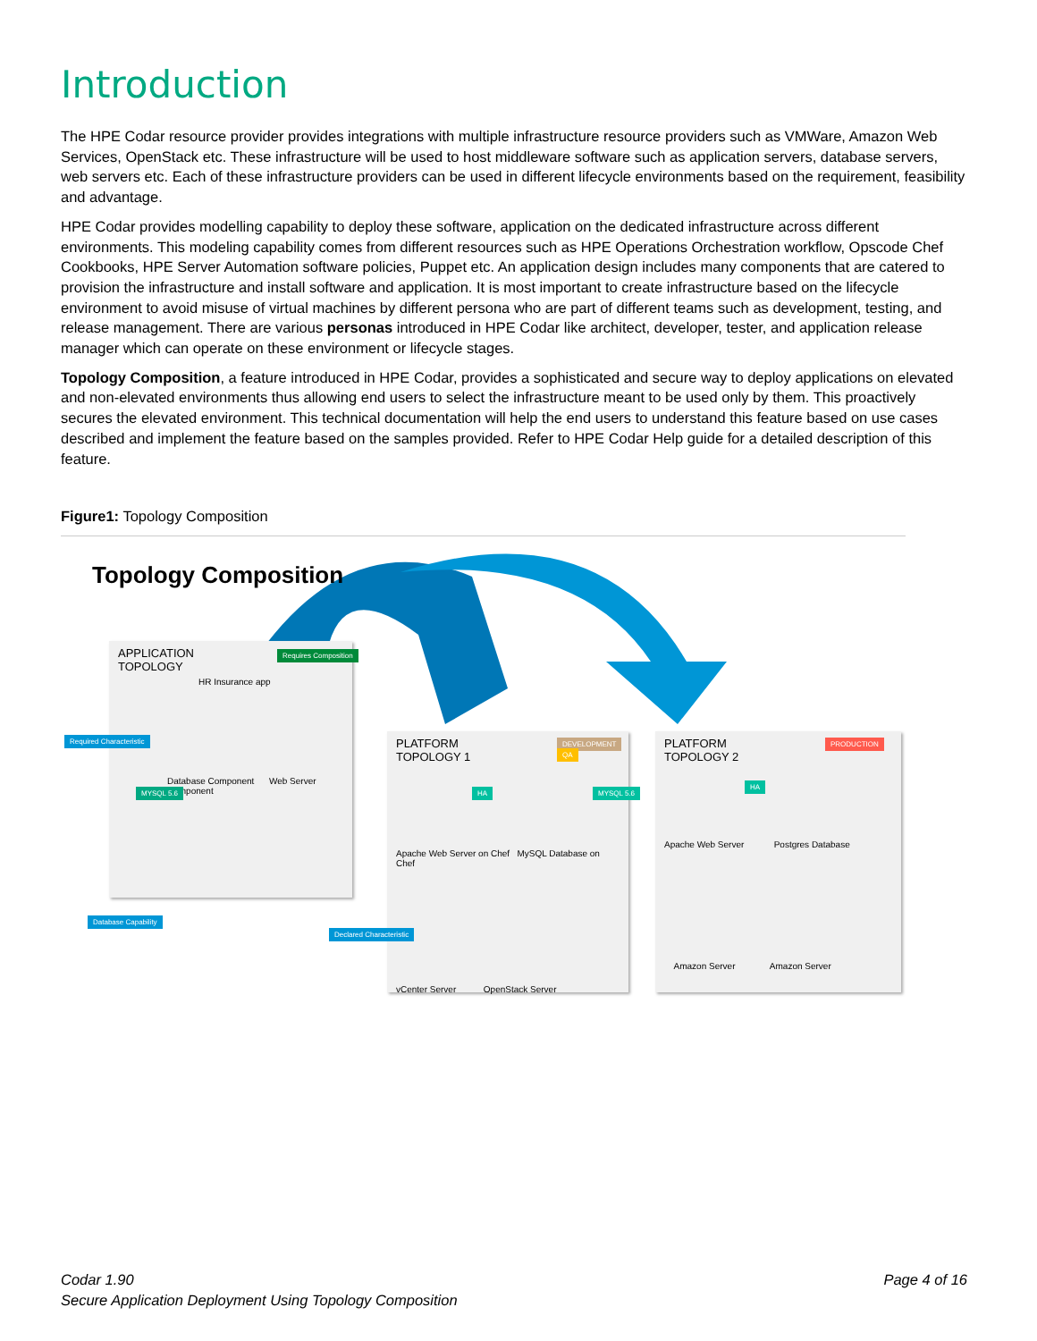Introduction
The HPE Codar resource provider provides integrations with multiple infrastructure resource providers such as VMWare, Amazon Web Services, OpenStack etc. These infrastructure will be used to host middleware software such as application servers, database servers, web servers etc. Each of these infrastructure providers can be used in different lifecycle environments based on the requirement, feasibility and advantage.
HPE Codar provides modelling capability to deploy these software, application on the dedicated infrastructure across different environments. This modeling capability comes from different resources such as HPE Operations Orchestration workflow, Opscode Chef Cookbooks, HPE Server Automation software policies, Puppet etc. An application design includes many components that are catered to provision the infrastructure and install software and application. It is most important to create infrastructure based on the lifecycle environment to avoid misuse of virtual machines by different persona who are part of different teams such as development, testing, and release management. There are various personas introduced in HPE Codar like architect, developer, tester, and application release manager which can operate on these environment or lifecycle stages.
Topology Composition, a feature introduced in HPE Codar, provides a sophisticated and secure way to deploy applications on elevated and non-elevated environments thus allowing end users to select the infrastructure meant to be used only by them. This proactively secures the elevated environment. This technical documentation will help the end users to understand this feature based on use cases described and implement the feature based on the samples provided. Refer to HPE Codar Help guide for a detailed description of this feature.
Figure1: Topology Composition
Topology Composition
APPLICATION
TOPOLOGY
HR Insurance app
Database Component Web Server Component
Requires Composition
Required Characteristic
MYSQL 5.6
Database Capability
PLATFORM
TOPOLOGY 1
Apache Web Server on Chef MySQL Database on Chef
vCenter Server OpenStack Server
DEVELOPMENT
QA
HA MYSQL 5.6
Declared Characteristic
PLATFORM
TOPOLOGY 2
Apache Web Server Postgres Database
Amazon Server Amazon Server
PRODUCTION
HA
Codar 1.90
Secure Application Deployment Using Topology Composition
Page 4 of 16